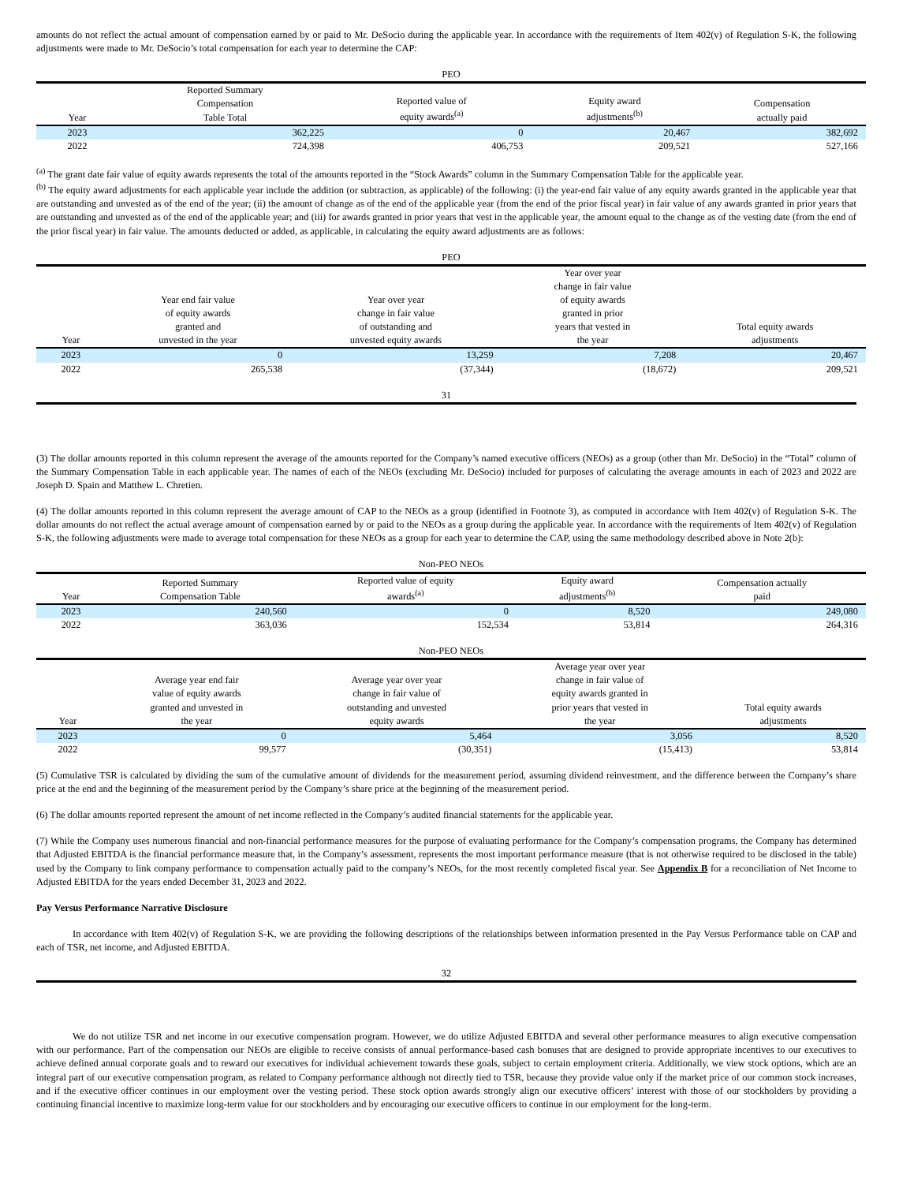amounts do not reflect the actual amount of compensation earned by or paid to Mr. DeSocio during the applicable year. In accordance with the requirements of Item 402(v) of Regulation S-K, the following adjustments were made to Mr. DeSocio’s total compensation for each year to determine the CAP:
PEO
| Year | Reported Summary Compensation Table Total | Reported value of equity awards<sup>(a)</sup> | Equity award adjustments<sup>(b)</sup> | Compensation actually paid |
| --- | --- | --- | --- | --- |
| 2023 | 362,225 | 0 | 20,467 | 382,692 |
| 2022 | 724,398 | 406,753 | 209,521 | 527,166 |
<sup>(a)</sup> The grant date fair value of equity awards represents the total of the amounts reported in the “Stock Awards” column in the Summary Compensation Table for the applicable year.
<sup>(b)</sup> The equity award adjustments for each applicable year include the addition (or subtraction, as applicable) of the following: (i) the year-end fair value of any equity awards granted in the applicable year that are outstanding and unvested as of the end of the year; (ii) the amount of change as of the end of the applicable year (from the end of the prior fiscal year) in fair value of any awards granted in prior years that are outstanding and unvested as of the end of the applicable year; and (iii) for awards granted in prior years that vest in the applicable year, the amount equal to the change as of the vesting date (from the end of the prior fiscal year) in fair value. The amounts deducted or added, as applicable, in calculating the equity award adjustments are as follows:
PEO
| Year | Year end fair value of equity awards granted and unvested in the year | Year over year change in fair value of outstanding and unvested equity awards | Year over year change in fair value of equity awards granted in prior years that vested in the year | Total equity awards adjustments |
| --- | --- | --- | --- | --- |
| 2023 | 0 | 13,259 | 7,208 | 20,467 |
| 2022 | 265,538 | (37,344) | (18,672) | 209,521 |
31
(3) The dollar amounts reported in this column represent the average of the amounts reported for the Company’s named executive officers (NEOs) as a group (other than Mr. DeSocio) in the “Total” column of the Summary Compensation Table in each applicable year. The names of each of the NEOs (excluding Mr. DeSocio) included for purposes of calculating the average amounts in each of 2023 and 2022 are Joseph D. Spain and Matthew L. Chretien.
(4) The dollar amounts reported in this column represent the average amount of CAP to the NEOs as a group (identified in Footnote 3), as computed in accordance with Item 402(v) of Regulation S-K. The dollar amounts do not reflect the actual average amount of compensation earned by or paid to the NEOs as a group during the applicable year. In accordance with the requirements of Item 402(v) of Regulation S-K, the following adjustments were made to average total compensation for these NEOs as a group for each year to determine the CAP, using the same methodology described above in Note 2(b):
Non-PEO NEOs
| Year | Reported Summary Compensation Table | Reported value of equity awards<sup>(a)</sup> | Equity award adjustments<sup>(b)</sup> | Compensation actually paid |
| --- | --- | --- | --- | --- |
| 2023 | 240,560 | 0 | 8,520 | 249,080 |
| 2022 | 363,036 | 152,534 | 53,814 | 264,316 |
Non-PEO NEOs
| Year | Average year end fair value of equity awards granted and unvested in the year | Average year over year change in fair value of outstanding and unvested equity awards | Average year over year change in fair value of equity awards granted in prior years that vested in the year | Total equity awards adjustments |
| --- | --- | --- | --- | --- |
| 2023 | 0 | 5,464 | 3,056 | 8,520 |
| 2022 | 99,577 | (30,351) | (15,413) | 53,814 |
(5) Cumulative TSR is calculated by dividing the sum of the cumulative amount of dividends for the measurement period, assuming dividend reinvestment, and the difference between the Company’s share price at the end and the beginning of the measurement period by the Company’s share price at the beginning of the measurement period.
(6) The dollar amounts reported represent the amount of net income reflected in the Company’s audited financial statements for the applicable year.
(7) While the Company uses numerous financial and non-financial performance measures for the purpose of evaluating performance for the Company’s compensation programs, the Company has determined that Adjusted EBITDA is the financial performance measure that, in the Company’s assessment, represents the most important performance measure (that is not otherwise required to be disclosed in the table) used by the Company to link company performance to compensation actually paid to the company’s NEOs, for the most recently completed fiscal year. See Appendix B for a reconciliation of Net Income to Adjusted EBITDA for the years ended December 31, 2023 and 2022.
Pay Versus Performance Narrative Disclosure
In accordance with Item 402(v) of Regulation S-K, we are providing the following descriptions of the relationships between information presented in the Pay Versus Performance table on CAP and each of TSR, net income, and Adjusted EBITDA.
32
We do not utilize TSR and net income in our executive compensation program. However, we do utilize Adjusted EBITDA and several other performance measures to align executive compensation with our performance. Part of the compensation our NEOs are eligible to receive consists of annual performance-based cash bonuses that are designed to provide appropriate incentives to our executives to achieve defined annual corporate goals and to reward our executives for individual achievement towards these goals, subject to certain employment criteria. Additionally, we view stock options, which are an integral part of our executive compensation program, as related to Company performance although not directly tied to TSR, because they provide value only if the market price of our common stock increases, and if the executive officer continues in our employment over the vesting period. These stock option awards strongly align our executive officers’ interest with those of our stockholders by providing a continuing financial incentive to maximize long-term value for our stockholders and by encouraging our executive officers to continue in our employment for the long-term.